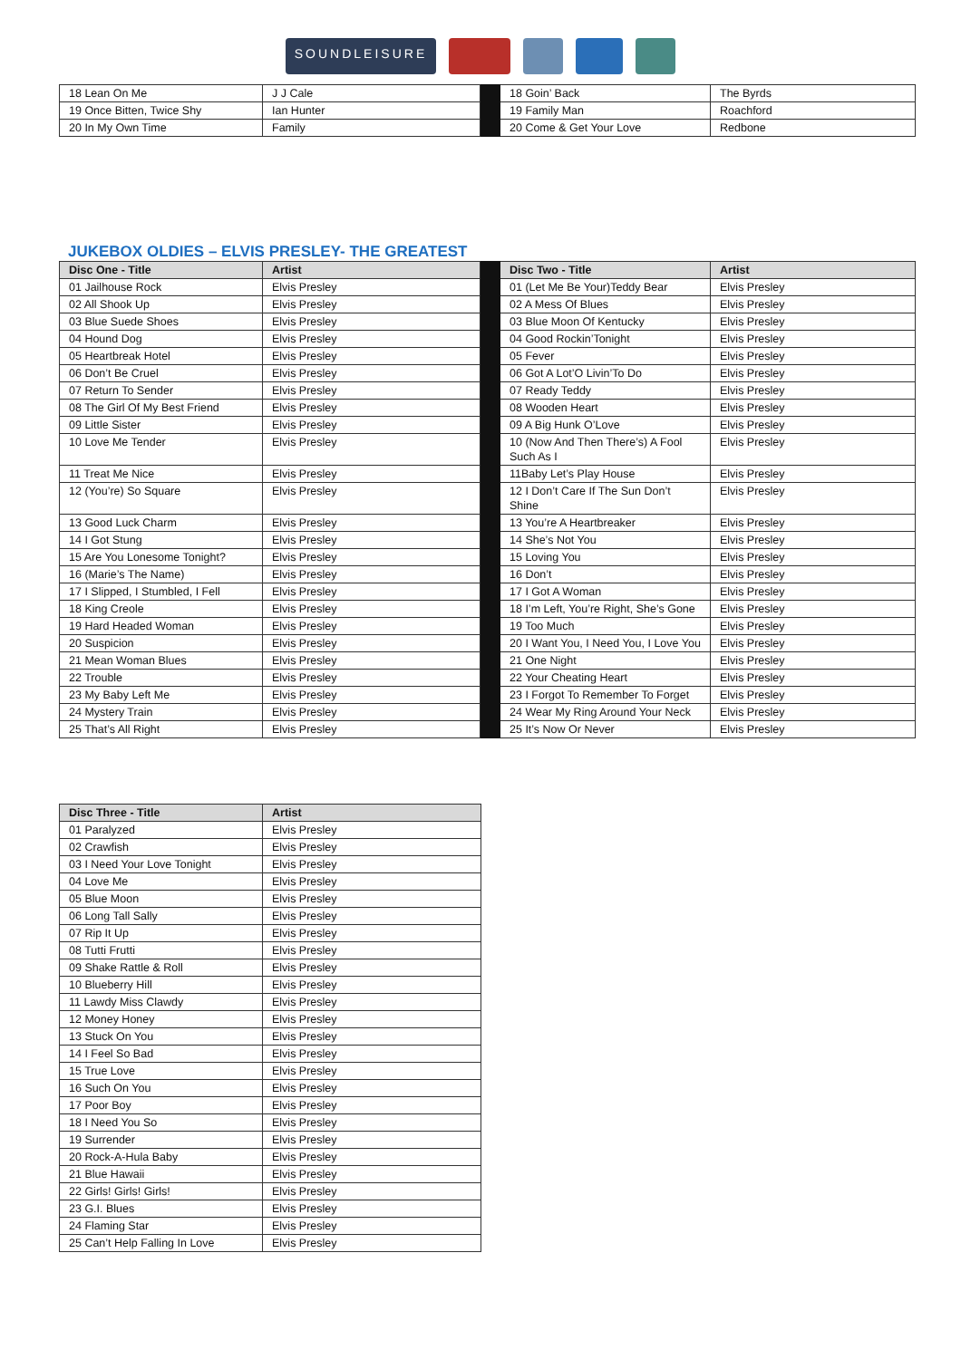SOUNDLEISURE
| 18 Lean On Me | J J Cale | | 18 Goin’ Back | The Byrds |
| 19 Once Bitten, Twice Shy | Ian Hunter | | 19 Family Man | Roachford |
| 20 In My Own Time | Family | | 20 Come & Get Your Love | Redbone |
JUKEBOX OLDIES – ELVIS PRESLEY- THE GREATEST
| Disc One - Title | Artist | | Disc Two - Title | Artist |
| 01 Jailhouse Rock | Elvis Presley | | 01 (Let Me Be Your)Teddy Bear | Elvis Presley |
| 02 All Shook Up | Elvis Presley | | 02 A Mess Of Blues | Elvis Presley |
| 03 Blue Suede Shoes | Elvis Presley | | 03 Blue Moon Of Kentucky | Elvis Presley |
| 04 Hound Dog | Elvis Presley | | 04 Good Rockin’Tonight | Elvis Presley |
| 05 Heartbreak Hotel | Elvis Presley | | 05 Fever | Elvis Presley |
| 06 Don’t Be Cruel | Elvis Presley | | 06 Got A Lot’O Livin’To Do | Elvis Presley |
| 07 Return To Sender | Elvis Presley | | 07 Ready Teddy | Elvis Presley |
| 08 The Girl Of My Best Friend | Elvis Presley | | 08 Wooden Heart | Elvis Presley |
| 09 Little Sister | Elvis Presley | | 09 A Big Hunk O’Love | Elvis Presley |
| 10 Love Me Tender | Elvis Presley | | 10 (Now And Then There’s) A Fool Such As I | Elvis Presley |
| 11 Treat Me Nice | Elvis Presley | | 11Baby Let’s Play House | Elvis Presley |
| 12 (You’re) So Square | Elvis Presley | | 12 I Don’t Care If The Sun Don’t Shine | Elvis Presley |
| 13 Good Luck Charm | Elvis Presley | | 13 You’re A Heartbreaker | Elvis Presley |
| 14 I Got Stung | Elvis Presley | | 14 She’s Not You | Elvis Presley |
| 15 Are You Lonesome Tonight? | Elvis Presley | | 15 Loving You | Elvis Presley |
| 16 (Marie’s The Name) | Elvis Presley | | 16 Don’t | Elvis Presley |
| 17 I Slipped, I Stumbled, I Fell | Elvis Presley | | 17 I Got A Woman | Elvis Presley |
| 18 King Creole | Elvis Presley | | 18 I’m Left, You’re Right, She’s Gone | Elvis Presley |
| 19 Hard Headed Woman | Elvis Presley | | 19 Too Much | Elvis Presley |
| 20 Suspicion | Elvis Presley | | 20 I Want You, I Need You, I Love You | Elvis Presley |
| 21 Mean Woman Blues | Elvis Presley | | 21 One Night | Elvis Presley |
| 22 Trouble | Elvis Presley | | 22 Your Cheating Heart | Elvis Presley |
| 23 My Baby Left Me | Elvis Presley | | 23 I Forgot To Remember To Forget | Elvis Presley |
| 24 Mystery Train | Elvis Presley | | 24 Wear My Ring Around Your Neck | Elvis Presley |
| 25 That’s All Right | Elvis Presley | | 25 It’s Now Or Never | Elvis Presley |
| Disc Three - Title | Artist |
| --- | --- |
| 01 Paralyzed | Elvis Presley |
| 02 Crawfish | Elvis Presley |
| 03 I Need Your Love Tonight | Elvis Presley |
| 04 Love Me | Elvis Presley |
| 05 Blue Moon | Elvis Presley |
| 06 Long Tall Sally | Elvis Presley |
| 07 Rip It Up | Elvis Presley |
| 08 Tutti Frutti | Elvis Presley |
| 09 Shake Rattle & Roll | Elvis Presley |
| 10 Blueberry Hill | Elvis Presley |
| 11 Lawdy Miss Clawdy | Elvis Presley |
| 12 Money Honey | Elvis Presley |
| 13 Stuck On You | Elvis Presley |
| 14 I Feel So Bad | Elvis Presley |
| 15 True Love | Elvis Presley |
| 16 Such On You | Elvis Presley |
| 17 Poor Boy | Elvis Presley |
| 18 I Need You So | Elvis Presley |
| 19 Surrender | Elvis Presley |
| 20 Rock-A-Hula Baby | Elvis Presley |
| 21 Blue Hawaii | Elvis Presley |
| 22 Girls! Girls! Girls! | Elvis Presley |
| 23 G.I. Blues | Elvis Presley |
| 24 Flaming Star | Elvis Presley |
| 25 Can’t Help Falling In Love | Elvis Presley |